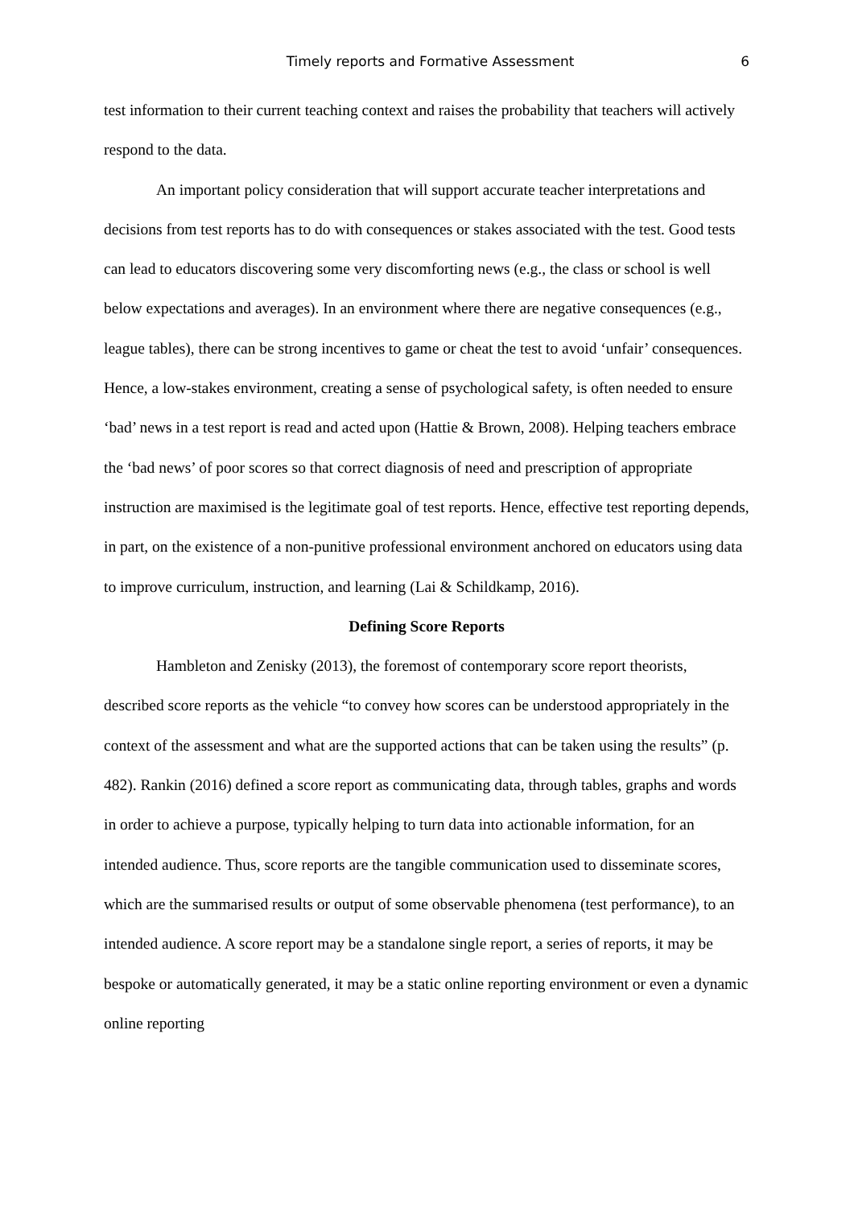Timely reports and Formative Assessment 6
test information to their current teaching context and raises the probability that teachers will actively respond to the data.
An important policy consideration that will support accurate teacher interpretations and decisions from test reports has to do with consequences or stakes associated with the test. Good tests can lead to educators discovering some very discomforting news (e.g., the class or school is well below expectations and averages). In an environment where there are negative consequences (e.g., league tables), there can be strong incentives to game or cheat the test to avoid ‘unfair’ consequences. Hence, a low-stakes environment, creating a sense of psychological safety, is often needed to ensure ‘bad’ news in a test report is read and acted upon (Hattie & Brown, 2008). Helping teachers embrace the ‘bad news’ of poor scores so that correct diagnosis of need and prescription of appropriate instruction are maximised is the legitimate goal of test reports. Hence, effective test reporting depends, in part, on the existence of a non-punitive professional environment anchored on educators using data to improve curriculum, instruction, and learning (Lai & Schildkamp, 2016).
Defining Score Reports
Hambleton and Zenisky (2013), the foremost of contemporary score report theorists, described score reports as the vehicle “to convey how scores can be understood appropriately in the context of the assessment and what are the supported actions that can be taken using the results” (p. 482). Rankin (2016) defined a score report as communicating data, through tables, graphs and words in order to achieve a purpose, typically helping to turn data into actionable information, for an intended audience. Thus, score reports are the tangible communication used to disseminate scores, which are the summarised results or output of some observable phenomena (test performance), to an intended audience. A score report may be a standalone single report, a series of reports, it may be bespoke or automatically generated, it may be a static online reporting environment or even a dynamic online reporting